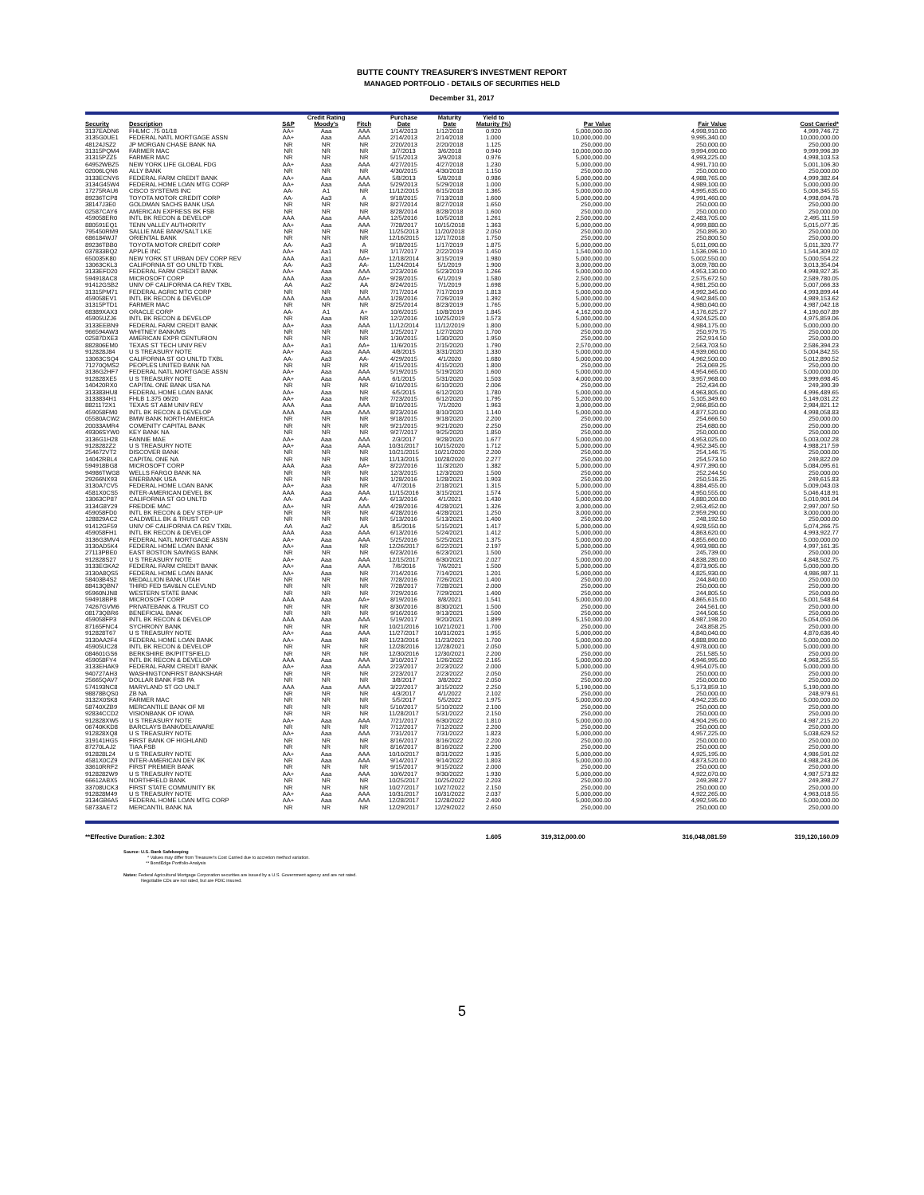BUTTE COUNTY TREASURER'S INVESTMENT REPORT
MANAGED PORTFOLIO - DETAILS OF SECURITIES HELD
December 31, 2017
| | | Credit Rating | | | Purchase | Maturity | Yield to | | | |
| --- | --- | --- | --- | --- | --- | --- | --- | --- | --- | --- |
| Security | Description | S&P | Moody's | Fitch | Date | Date | Maturity (%) | Par Value | Fair Value | Cost Carried* |
| 3137EADN6 | FHLMC .75 01/18 | AA+ | Aaa | AAA | 1/14/2013 | 1/12/2018 | 0.920 | 5,000,000.00 | 4,998,910.00 | 4,999,746.72 |
| 3135G0UE1 | FEDERAL NATL MORTGAGE ASSN | AA+ | Aaa | AAA | 2/14/2013 | 2/14/2018 | 1.000 | 10,000,000.00 | 9,995,340.00 | 10,000,000.00 |
| 48124JSZ2 | JP MORGAN CHASE BANK NA | NR | NR | NR | 2/20/2013 | 2/20/2018 | 1.125 | 250,000.00 | 250,000.00 | 250,000.00 |
| 31315PQM4 | FARMER MAC | NR | NR | NR | 3/7/2013 | 3/6/2018 | 0.940 | 10,000,000.00 | 9,994,690.00 | 9,999,996.39 |
| 31315PZZ5 | FARMER MAC | NR | NR | NR | 5/15/2013 | 3/9/2018 | 0.976 | 5,000,000.00 | 4,993,225.00 | 4,998,103.53 |
| 64952WBZ5 | NEW YORK LIFE GLOBAL FDG | AA+ | Aaa | AAA | 4/27/2015 | 4/27/2018 | 1.230 | 5,000,000.00 | 4,991,710.00 | 5,001,106.30 |
| 02006LQN6 | ALLY BANK | NR | NR | NR | 4/30/2015 | 4/30/2018 | 1.150 | 250,000.00 | 250,000.00 | 250,000.00 |
| 3133ECNY6 | FEDERAL FARM CREDIT BANK | AA+ | Aaa | AAA | 5/8/2013 | 5/8/2018 | 0.986 | 5,000,000.00 | 4,988,765.00 | 4,999,382.64 |
| 3134G45W4 | FEDERAL HOME LOAN MTG CORP | AA+ | Aaa | AAA | 5/29/2013 | 5/29/2018 | 1.000 | 5,000,000.00 | 4,989,100.00 | 5,000,000.00 |
| 17275RAU6 | CISCO SYSTEMS INC | AA- | A1 | NR | 11/12/2015 | 6/15/2018 | 1.365 | 5,000,000.00 | 4,995,635.00 | 5,006,345.55 |
| 89236TCP8 | TOYOTA MOTOR CREDIT CORP | AA- | Aa3 | A | 9/18/2015 | 7/13/2018 | 1.600 | 5,000,000.00 | 4,991,460.00 | 4,998,694.78 |
| 38147J3E0 | GOLDMAN SACHS BANK USA | NR | NR | NR | 8/27/2014 | 8/27/2018 | 1.650 | 250,000.00 | 250,000.00 | 250,000.00 |
| 02587CAY6 | AMERICAN EXPRESS BK FSB | NR | NR | NR | 8/28/2014 | 8/28/2018 | 1.600 | 250,000.00 | 250,000.00 | 250,000.00 |
| 459058ER0 | INTL BK RECON & DEVELOP | AAA | Aaa | AAA | 12/5/2016 | 10/5/2018 | 1.261 | 2,500,000.00 | 2,483,705.00 | 2,495,111.59 |
| 880591EQ1 | TENN VALLEY AUTHORITY | AA+ | Aaa | AAA | 7/28/2017 | 10/15/2018 | 1.363 | 5,000,000.00 | 4,999,880.00 | 5,015,077.35 |
| 795450RM9 | SALLIE MAE BANK/SALT LKE | NR | NR | NR | 11/25/2013 | 11/20/2018 | 2.050 | 250,000.00 | 250,895.30 | 250,000.00 |
| 686184WJ7 | ORIENTAL BANK | NR | NR | NR | 12/16/2015 | 12/17/2018 | 1.750 | 250,000.00 | 250,800.50 | 250,000.00 |
| 89236TBB0 | TOYOTA MOTOR CREDIT CORP | AA- | Aa3 | A | 9/18/2015 | 1/17/2019 | 1.875 | 5,000,000.00 | 5,011,090.00 | 5,011,320.77 |
| 037833BQ2 | APPLE INC | AA+ | Aa1 | NR | 1/17/2017 | 2/22/2019 | 1.450 | 1,540,000.00 | 1,536,096.10 | 1,544,309.02 |
| 650035K80 | NEW YORK ST URBAN DEV CORP REV | AAA | Aa1 | AA+ | 12/18/2014 | 3/15/2019 | 1.980 | 5,000,000.00 | 5,002,550.00 | 5,000,554.22 |
| 13063CKL3 | CALIFORNIA ST GO UNLTD TXBL | AA- | Aa3 | AA- | 11/24/2014 | 5/1/2019 | 1.900 | 3,000,000.00 | 3,009,780.00 | 3,013,354.04 |
| 3133EFD20 | FEDERAL FARM CREDIT BANK | AA+ | Aaa | AAA | 2/23/2016 | 5/23/2019 | 1.266 | 5,000,000.00 | 4,953,130.00 | 4,998,927.35 |
| 594918AC8 | MICROSOFT CORP | AAA | Aaa | AA+ | 9/28/2015 | 6/1/2019 | 1.580 | 2,500,000.00 | 2,575,672.50 | 2,589,780.05 |
| 91412GSB2 | UNIV OF CALIFORNIA CA REV TXBL | AA | Aa2 | AA | 8/24/2015 | 7/1/2019 | 1.698 | 5,000,000.00 | 4,981,250.00 | 5,007,066.33 |
| 31315PM71 | FEDERAL AGRIC MTG CORP | NR | NR | NR | 7/17/2014 | 7/17/2019 | 1.813 | 5,000,000.00 | 4,992,345.00 | 4,993,899.44 |
| 459058EV1 | INTL BK RECON & DEVELOP | AAA | Aaa | AAA | 1/28/2016 | 7/26/2019 | 1.392 | 5,000,000.00 | 4,942,845.00 | 4,989,153.62 |
| 31315PTD1 | FARMER MAC | NR | NR | NR | 8/25/2014 | 8/23/2019 | 1.765 | 5,000,000.00 | 4,980,040.00 | 4,987,042.18 |
| 68389XAX3 | ORACLE CORP | AA- | A1 | A+ | 10/6/2015 | 10/8/2019 | 1.845 | 4,162,000.00 | 4,176,625.27 | 4,190,607.89 |
| 45905UZJ6 | INTL BK RECON & DEVELOP | NR | Aaa | NR | 12/2/2016 | 10/25/2019 | 1.573 | 5,000,000.00 | 4,924,525.00 | 4,975,859.06 |
| 3133EEBN9 | FEDERAL FARM CREDIT BANK | AA+ | Aaa | AAA | 11/12/2014 | 11/12/2019 | 1.800 | 5,000,000.00 | 4,984,175.00 | 5,000,000.00 |
| 966594AW3 | WHITNEY BANK/MS | NR | NR | NR | 1/25/2017 | 1/27/2020 | 1.700 | 250,000.00 | 250,979.75 | 250,000.00 |
| 02587DXE3 | AMERICAN EXPR CENTURION | NR | NR | NR | 1/30/2015 | 1/30/2020 | 1.950 | 250,000.00 | 252,914.50 | 250,000.00 |
| 882806EM0 | TEXAS ST TECH UNIV REV | AA+ | Aa1 | AA+ | 11/6/2015 | 2/15/2020 | 1.790 | 2,570,000.00 | 2,563,703.50 | 2,586,394.23 |
| 912828J84 | U S TREASURY NOTE | AA+ | Aaa | AAA | 4/8/2015 | 3/31/2020 | 1.330 | 5,000,000.00 | 4,939,060.00 | 5,004,842.55 |
| 13063CSQ4 | CALIFORNIA ST GO UNLTD TXBL | AA- | Aa3 | AA- | 4/29/2015 | 4/1/2020 | 1.680 | 5,000,000.00 | 4,962,500.00 | 5,012,890.52 |
| 71270QMS2 | PEOPLES UNITED BANK NA | NR | NR | NR | 4/15/2015 | 4/15/2020 | 1.800 | 250,000.00 | 253,069.25 | 250,000.00 |
| 3136G2HF7 | FEDERAL NATL MORTGAGE ASSN | AA+ | Aaa | AAA | 5/19/2015 | 5/19/2020 | 1.600 | 5,000,000.00 | 4,954,665.00 | 5,000,000.00 |
| 912828XE5 | U S TREASURY NOTE | AA+ | Aaa | AAA | 6/1/2015 | 5/31/2020 | 1.503 | 4,000,000.00 | 3,957,968.00 | 3,999,698.45 |
| 140420RX0 | CAPITAL ONE BANK USA NA | NR | NR | NR | 6/10/2015 | 6/10/2020 | 2.006 | 250,000.00 | 252,434.00 | 249,390.39 |
| 313383HU8 | FEDERAL HOME LOAN BANK | AA+ | Aaa | NR | 6/5/2015 | 6/12/2020 | 1.780 | 5,000,000.00 | 4,963,805.00 | 4,996,489.65 |
| 3133834H1 | FHLB 1.375 06/20 | AA+ | Aaa | NR | 7/23/2015 | 6/12/2020 | 1.795 | 5,200,000.00 | 5,105,349.60 | 5,149,031.22 |
| 8821172X1 | TEXAS ST A&M UNIV REV | AAA | Aaa | AAA | 8/10/2015 | 7/1/2020 | 1.963 | 3,000,000.00 | 2,966,850.00 | 2,984,821.12 |
| 459058FM0 | INTL BK RECON & DEVELOP | AAA | Aaa | AAA | 8/23/2016 | 8/10/2020 | 1.140 | 5,000,000.00 | 4,877,520.00 | 4,998,058.83 |
| 05580ACW2 | BMW BANK NORTH AMERICA | NR | NR | NR | 9/18/2015 | 9/18/2020 | 2.200 | 250,000.00 | 254,666.50 | 250,000.00 |
| 20033AMR4 | COMENITY CAPITAL BANK | NR | NR | NR | 9/21/2015 | 9/21/2020 | 2.250 | 250,000.00 | 254,680.00 | 250,000.00 |
| 49306SYW0 | KEY BANK NA | NR | NR | NR | 9/27/2017 | 9/25/2020 | 1.850 | 250,000.00 | 250,000.00 | 250,000.00 |
| 3136G1H28 | FANNIE MAE | AA+ | Aaa | AAA | 2/3/2017 | 9/28/2020 | 1.677 | 5,000,000.00 | 4,953,025.00 | 5,003,002.28 |
| 9128282Z2 | U S TREASURY NOTE | AA+ | Aaa | AAA | 10/31/2017 | 10/15/2020 | 1.712 | 5,000,000.00 | 4,952,345.00 | 4,988,217.59 |
| 254672VT2 | DISCOVER BANK | NR | NR | NR | 10/21/2015 | 10/21/2020 | 2.200 | 250,000.00 | 254,146.75 | 250,000.00 |
| 14042RBL4 | CAPITAL ONE NA | NR | NR | NR | 11/13/2015 | 10/28/2020 | 2.277 | 250,000.00 | 254,573.50 | 249,822.09 |
| 594918BG8 | MICROSOFT CORP | AAA | Aaa | AA+ | 8/22/2016 | 11/3/2020 | 1.382 | 5,000,000.00 | 4,977,390.00 | 5,084,095.61 |
| 94986TWG8 | WELLS FARGO BANK NA | NR | NR | NR | 12/3/2015 | 12/3/2020 | 1.500 | 250,000.00 | 252,244.50 | 250,000.00 |
| 29266NX93 | ENERBANK USA | NR | NR | NR | 1/28/2016 | 1/28/2021 | 1.903 | 250,000.00 | 250,516.25 | 249,615.83 |
| 3130A7CV5 | FEDERAL HOME LOAN BANK | AA+ | Aaa | NR | 4/7/2016 | 2/18/2021 | 1.315 | 5,000,000.00 | 4,884,455.00 | 5,009,043.03 |
| 4581X0CS5 | INTER-AMERICAN DEVEL BK | AAA | Aaa | AAA | 11/15/2016 | 3/15/2021 | 1.574 | 5,000,000.00 | 4,950,555.00 | 5,046,418.91 |
| 13063CP87 | CALIFORNIA ST GO UNLTD | AA- | Aa3 | AA- | 6/13/2016 | 4/1/2021 | 1.430 | 5,000,000.00 | 4,880,200.00 | 5,010,901.04 |
| 3134G8Y29 | FREDDIE MAC | AA+ | NR | AAA | 4/28/2016 | 4/28/2021 | 1.326 | 3,000,000.00 | 2,953,452.00 | 2,997,007.50 |
| 459058FD0 | INTL BK RECON & DEV STEP-UP | NR | NR | NR | 4/28/2016 | 4/28/2021 | 1.250 | 3,000,000.00 | 2,959,290.00 | 3,000,000.00 |
| 128829AC2 | CALDWELL BK & TRUST CO | NR | NR | NR | 5/13/2016 | 5/13/2021 | 1.400 | 250,000.00 | 248,192.50 | 250,000.00 |
| 91412GF59 | UNIV OF CALIFORNIA CA REV TXBL | AA | Aa2 | AA | 8/5/2016 | 5/15/2021 | 1.417 | 5,000,000.00 | 4,928,550.00 | 5,074,266.75 |
| 459058FH1 | INTL BK RECON & DEVELOP | AAA | Aaa | AAA | 6/13/2016 | 5/24/2021 | 1.412 | 5,000,000.00 | 4,863,620.00 | 4,993,922.77 |
| 3136G3MV4 | FEDERAL NATL MORTGAGE ASSN | AA+ | Aaa | AAA | 5/25/2016 | 5/25/2021 | 1.375 | 5,000,000.00 | 4,855,660.00 | 5,000,000.00 |
| 3130AD5K4 | FEDERAL HOME LOAN BANK | AA+ | Aaa | NR | 12/26/2017 | 6/22/2021 | 2.197 | 5,000,000.00 | 4,993,980.00 | 4,997,161.35 |
| 27113PBE0 | EAST BOSTON SAVINGS BANK | NR | NR | NR | 6/23/2016 | 6/23/2021 | 1.500 | 250,000.00 | 245,739.00 | 250,000.00 |
| 912828S27 | U S TREASURY NOTE | AA+ | Aaa | AAA | 12/15/2017 | 6/30/2021 | 2.027 | 5,000,000.00 | 4,838,280.00 | 4,848,502.75 |
| 3133EGKA2 | FEDERAL FARM CREDIT BANK | AA+ | Aaa | AAA | 7/6/2016 | 7/6/2021 | 1.500 | 5,000,000.00 | 4,873,905.00 | 5,000,000.00 |
| 3130A8QS5 | FEDERAL HOME LOAN BANK | AA+ | Aaa | NR | 7/14/2016 | 7/14/2021 | 1.201 | 5,000,000.00 | 4,825,930.00 | 4,986,987.11 |
| 58403B4S2 | MEDALLION BANK UTAH | NR | NR | NR | 7/28/2016 | 7/26/2021 | 1.400 | 250,000.00 | 244,840.00 | 250,000.00 |
| 88413QBN7 | THIRD FED SAV&LN CLEVLND | NR | NR | NR | 7/28/2017 | 7/28/2021 | 2.000 | 250,000.00 | 250,000.00 | 250,000.00 |
| 95960NJN8 | WESTERN STATE BANK | NR | NR | NR | 7/29/2016 | 7/29/2021 | 1.400 | 250,000.00 | 244,805.50 | 250,000.00 |
| 594918BP8 | MICROSOFT CORP | AAA | Aaa | AA+ | 8/19/2016 | 8/8/2021 | 1.541 | 5,000,000.00 | 4,865,615.00 | 5,001,548.64 |
| 74267GVM6 | PRIVATEBANK & TRUST CO | NR | NR | NR | 8/30/2016 | 8/30/2021 | 1.500 | 250,000.00 | 244,561.00 | 250,000.00 |
| 08173QBR6 | BENEFICIAL BANK | NR | NR | NR | 9/16/2016 | 9/13/2021 | 1.500 | 250,000.00 | 244,506.50 | 250,000.00 |
| 459058FP3 | INTL BK RECON & DEVELOP | AAA | Aaa | AAA | 5/19/2017 | 9/20/2021 | 1.899 | 5,150,000.00 | 4,987,198.20 | 5,054,050.06 |
| 87165FNC4 | SYCHRONY BANK | NR | NR | NR | 10/21/2016 | 10/21/2021 | 1.700 | 250,000.00 | 243,858.25 | 250,000.00 |
| 912828T67 | U S TREASURY NOTE | AA+ | Aaa | AAA | 11/27/2017 | 10/31/2021 | 1.955 | 5,000,000.00 | 4,840,040.00 | 4,870,636.40 |
| 3130AA2F4 | FEDERAL HOME LOAN BANK | AA+ | Aaa | NR | 11/23/2016 | 11/23/2021 | 1.700 | 5,000,000.00 | 4,888,890.00 | 5,000,000.00 |
| 45905UC28 | INTL BK RECON & DEVELOP | NR | NR | NR | 12/28/2016 | 12/28/2021 | 2.050 | 5,000,000.00 | 4,978,000.00 | 5,000,000.00 |
| 084601GS6 | BERKSHIRE BK/PITTSFIELD | NR | NR | NR | 12/30/2016 | 12/30/2021 | 2.200 | 250,000.00 | 251,585.50 | 250,000.00 |
| 459058FY4 | INTL BK RECON & DEVELOP | AAA | Aaa | AAA | 3/10/2017 | 1/26/2022 | 2.165 | 5,000,000.00 | 4,946,995.00 | 4,968,255.55 |
| 3133EHAK9 | FEDERAL FARM CREDIT BANK | AA+ | Aaa | AAA | 2/23/2017 | 2/23/2022 | 2.000 | 5,000,000.00 | 4,954,075.00 | 5,000,000.00 |
| 940727AH3 | WASHINGTONFIRST BANKSHAR | NR | NR | NR | 2/23/2017 | 2/23/2022 | 2.050 | 250,000.00 | 250,000.00 | 250,000.00 |
| 25665QAV7 | DOLLAR BANK FSB PA | NR | NR | NR | 3/8/2017 | 3/8/2022 | 2.050 | 250,000.00 | 250,000.00 | 250,000.00 |
| 574193NC8 | MARYLAND ST GO UNLT | AAA | Aaa | AAA | 3/22/2017 | 3/15/2022 | 2.250 | 5,190,000.00 | 5,173,859.10 | 5,190,000.00 |
| 98878BQS0 | ZB NA | NR | NR | NR | 4/3/2017 | 4/1/2022 | 2.102 | 250,000.00 | 250,000.00 | 248,979.61 |
| 3132X0SK8 | FARMER MAC | NR | NR | NR | 5/5/2017 | 5/5/2022 | 1.975 | 5,000,000.00 | 4,942,235.00 | 5,000,000.00 |
| 58740XZB9 | MERCANTILE BANK OF MI | NR | NR | NR | 5/10/2017 | 5/10/2022 | 2.100 | 250,000.00 | 250,000.00 | 250,000.00 |
| 92834CCD2 | VISIONBANK OF IOWA | NR | NR | NR | 11/28/2017 | 5/31/2022 | 2.150 | 250,000.00 | 250,000.00 | 250,000.00 |
| 912828XW5 | U S TREASURY NOTE | AA+ | Aaa | AAA | 7/21/2017 | 6/30/2022 | 1.810 | 5,000,000.00 | 4,904,295.00 | 4,987,215.20 |
| 06740KKD8 | BARCLAYS BANK/DELAWARE | NR | NR | NR | 7/12/2017 | 7/12/2022 | 2.200 | 250,000.00 | 250,000.00 | 250,000.00 |
| 912828XQ8 | U S TREASURY NOTE | AA+ | Aaa | AAA | 7/31/2017 | 7/31/2022 | 1.823 | 5,000,000.00 | 4,957,225.00 | 5,038,629.52 |
| 319141HG5 | FIRST BANK OF HIGHLAND | NR | NR | NR | 8/16/2017 | 8/16/2022 | 2.200 | 250,000.00 | 250,000.00 | 250,000.00 |
| 87270LAJ2 | TIAA FSB | NR | NR | NR | 8/16/2017 | 8/16/2022 | 2.200 | 250,000.00 | 250,000.00 | 250,000.00 |
| 912828L24 | U S TREASURY NOTE | AA+ | Aaa | AAA | 10/10/2017 | 8/31/2022 | 1.935 | 5,000,000.00 | 4,925,195.00 | 4,986,591.02 |
| 4581X0CZ9 | INTER-AMERICAN DEV BK | NR | Aaa | AAA | 9/14/2017 | 9/14/2022 | 1.803 | 5,000,000.00 | 4,873,520.00 | 4,988,243.06 |
| 33610RRF2 | FIRST PREMIER BANK | NR | NR | NR | 9/15/2017 | 9/15/2022 | 2.000 | 250,000.00 | 250,000.00 | 250,000.00 |
| 9128282W9 | U S TREASURY NOTE | AA+ | Aaa | AAA | 10/6/2017 | 9/30/2022 | 1.930 | 5,000,000.00 | 4,922,070.00 | 4,987,573.82 |
| 66612ABX5 | NORTHFIELD BANK | NR | NR | NR | 10/25/2017 | 10/25/2022 | 2.203 | 250,000.00 | 249,398.27 | 249,398.27 |
| 33708UCK3 | FIRST STATE COMMUNITY BK | NR | NR | NR | 10/27/2017 | 10/27/2022 | 2.150 | 250,000.00 | 250,000.00 | 250,000.00 |
| 912828M49 | U S TREASURY NOTE | AA+ | Aaa | AAA | 10/31/2017 | 10/31/2022 | 2.037 | 5,000,000.00 | 4,922,265.00 | 4,963,018.55 |
| 3134GB6A5 | FEDERAL HOME LOAN MTG CORP | AA+ | Aaa | AAA | 12/28/2017 | 12/28/2022 | 2.400 | 5,000,000.00 | 4,992,595.00 | 5,000,000.00 |
| 58733AET2 | MERCANTIL BANK NA | NR | NR | NR | 12/29/2017 | 12/29/2022 | 2.650 | 250,000.00 | 250,000.00 | 250,000.00 |
| **Effective Duration: 2.302 | | | | | | 1.605 | 319,312,000.00 | 316,048,081.59 | 319,120,160.09 |
Source: U.S. Bank Safekeeping
* Values may differ from Treasurer's Cost Carried due to accretion method variation.
** BondEdge Portfolio-Analysis
Notes: Federal Agricultural Mortgage Corporation securities are issued by a U.S. Government agency and are not rated.
Negotiable CDs are not rated, but are FDIC insured.
5